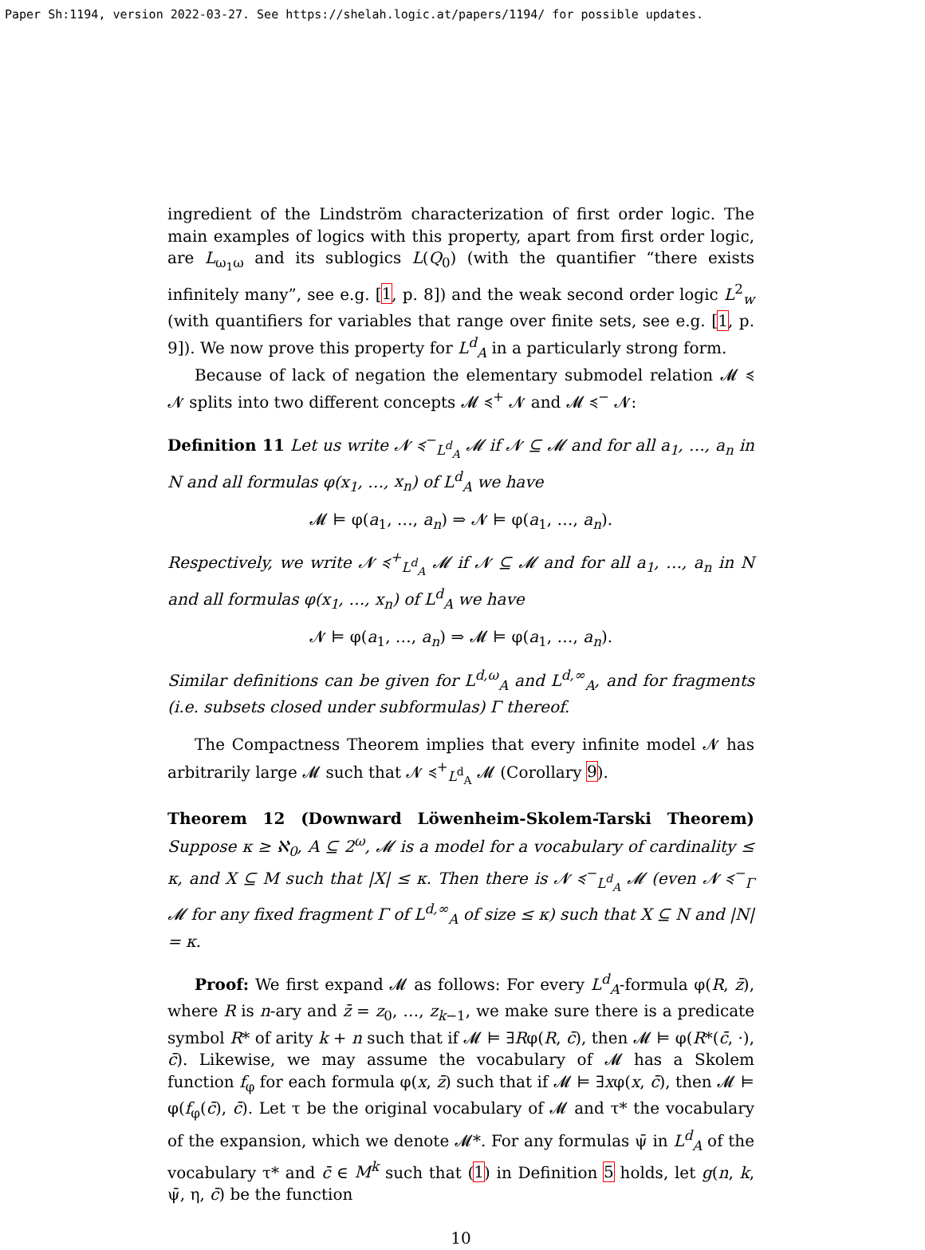Paper Sh:1194, version 2022-03-27. See https://shelah.logic.at/papers/1194/ for possible updates.
ingredient of the Lindström characterization of first order logic. The main examples of logics with this property, apart from first order logic, are L<sub>ω<sub>1</sub>ω</sub> and its sublogics L(Q<sub>0</sub>) (with the quantifier “there exists infinitely many”, see e.g. [1, p. 8]) and the weak second order logic L<sup>2</sup><sub>w</sub> (with quantifiers for variables that range over finite sets, see e.g. [1, p. 9]). We now prove this property for L<sup>d</sup><sub>A</sub> in a particularly strong form.
Because of lack of negation the elementary submodel relation 𝓜 ≼ 𝓝 splits into two different concepts 𝓜 ≼<sup>+</sup> 𝓝 and 𝓜 ≼<sup>−</sup> 𝓝:
Definition 11 Let us write 𝓝 ≼<sup>−</sup><sub>L<sup>d</sup><sub>A</sub></sub> 𝓜 if 𝓝 ⊆ 𝓜 and for all a<sub>1</sub>, …, a<sub>n</sub> in N and all formulas φ(x<sub>1</sub>, …, x<sub>n</sub>) of L<sup>d</sup><sub>A</sub> we have
𝓜 ⊨ φ(a<sub>1</sub>, …, a<sub>n</sub>) ⇒ 𝓝 ⊨ φ(a<sub>1</sub>, …, a<sub>n</sub>).
Respectively, we write 𝓝 ≼<sup>+</sup><sub>L<sup>d</sup><sub>A</sub></sub> 𝓜 if 𝓝 ⊆ 𝓜 and for all a<sub>1</sub>, …, a<sub>n</sub> in N and all formulas φ(x<sub>1</sub>, …, x<sub>n</sub>) of L<sup>d</sup><sub>A</sub> we have
𝓝 ⊨ φ(a<sub>1</sub>, …, a<sub>n</sub>) ⇒ 𝓜 ⊨ φ(a<sub>1</sub>, …, a<sub>n</sub>).
Similar definitions can be given for L<sup>d,ω</sup><sub>A</sub> and L<sup>d,∞</sup><sub>A</sub>, and for fragments (i.e. subsets closed under subformulas) Γ thereof.
The Compactness Theorem implies that every infinite model 𝓝 has arbitrarily large 𝓜 such that 𝓝 ≼<sup>+</sup><sub>L<sup>d</sup><sub>A</sub></sub> 𝓜 (Corollary 9).
Theorem 12 (Downward Löwenheim-Skolem-Tarski Theorem) Suppose κ ≥ ℵ<sub>0</sub>, A ⊆ 2<sup>ω</sup>, 𝓜 is a model for a vocabulary of cardinality ≤ κ, and X ⊆ M such that |X| ≤ κ. Then there is 𝓝 ≼<sup>−</sup><sub>L<sup>d</sup><sub>A</sub></sub> 𝓜 (even 𝓝 ≼<sup>−</sup><sub>Γ</sub> 𝓜 for any fixed fragment Γ of L<sup>d,∞</sup><sub>A</sub> of size ≤ κ) such that X ⊆ N and |N| = κ.
Proof: We first expand 𝓜 as follows: For every L<sup>d</sup><sub>A</sub>-formula φ(R, z̄), where R is n-ary and z̄ = z<sub>0</sub>, …, z<sub>k−1</sub>, we make sure there is a predicate symbol R* of arity k + n such that if 𝓜 ⊨ ∃Rφ(R, c̄), then 𝓜 ⊨ φ(R*(c̄, ·), c̄). Likewise, we may assume the vocabulary of 𝓜 has a Skolem function f<sub>φ</sub> for each formula φ(x, z̄) such that if 𝓜 ⊨ ∃xφ(x, c̄), then 𝓜 ⊨ φ(f<sub>φ</sub>(c̄), c̄). Let τ be the original vocabulary of 𝓜 and τ* the vocabulary of the expansion, which we denote 𝓜*. For any formulas ψ̄ in L<sup>d</sup><sub>A</sub> of the vocabulary τ* and c̄ ∈ M<sup>k</sup> such that (1) in Definition 5 holds, let g(n, k, ψ̄, η, c̄) be the function
10